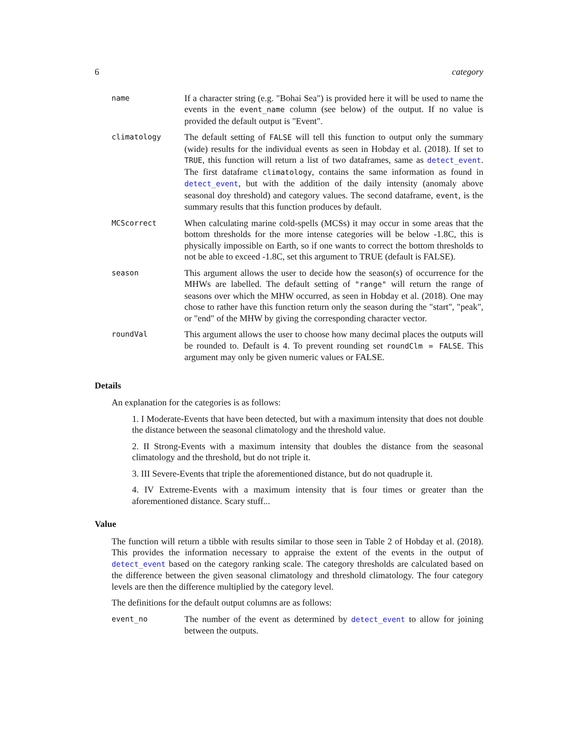6 category
| name | If a character string (e.g. "Bohai Sea") is provided here it will be used to name the events in the event_name column (see below) of the output. If no value is provided the default output is "Event". |
| climatology | The default setting of FALSE will tell this function to output only the summary (wide) results for the individual events as seen in Hobday et al. (2018). If set to TRUE , this function will return a list of two dataframes, same as detect_event . The first dataframe climatology , contains the same information as found in detect_event , but with the addition of the daily intensity (anomaly above seasonal doy threshold) and category values. The second dataframe, event , is the summary results that this function produces by default. |
| MCScorrect | When calculating marine cold-spells (MCSs) it may occur in some areas that the bottom thresholds for the more intense categories will be below -1.8C, this is physically impossible on Earth, so if one wants to correct the bottom thresholds to not be able to exceed -1.8C, set this argument to TRUE (default is FALSE). |
| season | This argument allows the user to decide how the season(s) of occurrence for the MHWs are labelled. The default setting of "range" will return the range of seasons over which the MHW occurred, as seen in Hobday et al. (2018). One may chose to rather have this function return only the season during the "start", "peak", or "end" of the MHW by giving the corresponding character vector. |
| roundVal | This argument allows the user to choose how many decimal places the outputs will be rounded to. Default is 4. To prevent rounding set roundClm = FALSE . This argument may only be given numeric values or FALSE. |
Details
An explanation for the categories is as follows:
1. I Moderate-Events that have been detected, but with a maximum intensity that does not double the distance between the seasonal climatology and the threshold value.
2. II Strong-Events with a maximum intensity that doubles the distance from the seasonal climatology and the threshold, but do not triple it.
3. III Severe-Events that triple the aforementioned distance, but do not quadruple it.
4. IV Extreme-Events with a maximum intensity that is four times or greater than the aforementioned distance. Scary stuff...
Value
The function will return a tibble with results similar to those seen in Table 2 of Hobday et al. (2018). This provides the information necessary to appraise the extent of the events in the output of detect_event based on the category ranking scale. The category thresholds are calculated based on the difference between the given seasonal climatology and threshold climatology. The four category levels are then the difference multiplied by the category level.
The definitions for the default output columns are as follows:
| event_no | The number of the event as determined by detect_event to allow for joining between the outputs. |